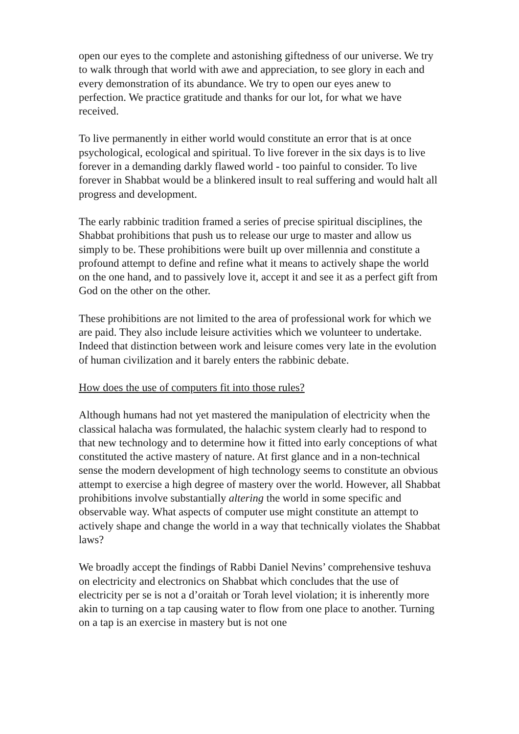open our eyes to the complete and astonishing giftedness of our universe. We try to walk through that world with awe and appreciation, to see glory in each and every demonstration of its abundance. We try to open our eyes anew to perfection. We practice gratitude and thanks for our lot, for what we have received.
To live permanently in either world would constitute an error that is at once psychological, ecological and spiritual. To live forever in the six days is to live forever in a demanding darkly flawed world - too painful to consider. To live forever in Shabbat would be a blinkered insult to real suffering and would halt all progress and development.
The early rabbinic tradition framed a series of precise spiritual disciplines, the Shabbat prohibitions that push us to release our urge to master and allow us simply to be. These prohibitions were built up over millennia and constitute a profound attempt to define and refine what it means to actively shape the world on the one hand, and to passively love it, accept it and see it as a perfect gift from God on the other on the other.
These prohibitions are not limited to the area of professional work for which we are paid. They also include leisure activities which we volunteer to undertake. Indeed that distinction between work and leisure comes very late in the evolution of human civilization and it barely enters the rabbinic debate.
How does the use of computers fit into those rules?
Although humans had not yet mastered the manipulation of electricity when the classical halacha was formulated, the halachic system clearly had to respond to that new technology and to determine how it fitted into early conceptions of what constituted the active mastery of nature. At first glance and in a non-technical sense the modern development of high technology seems to constitute an obvious attempt to exercise a high degree of mastery over the world. However, all Shabbat prohibitions involve substantially altering the world in some specific and observable way. What aspects of computer use might constitute an attempt to actively shape and change the world in a way that technically violates the Shabbat laws?
We broadly accept the findings of Rabbi Daniel Nevins’ comprehensive teshuva on electricity and electronics on Shabbat which concludes that the use of electricity per se is not a d’oraitah or Torah level violation; it is inherently more akin to turning on a tap causing water to flow from one place to another. Turning on a tap is an exercise in mastery but is not one